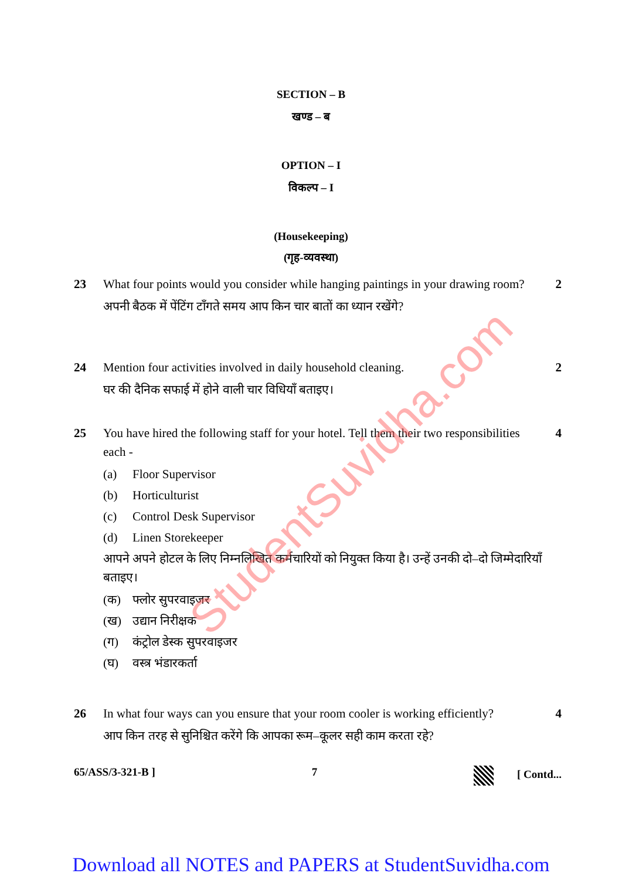SECTION – B
खण्ड – ब
OPTION – I
विकल्प – I
(Housekeeping)
(गृह-व्यवस्था)
23 What four points would you consider while hanging paintings in your drawing room?
अपनी बैठक में पेंटिंग टाँगते समय आप किन चार बातों का ध्यान रखेंगे?
2
24 Mention four activities involved in daily household cleaning.
घर की दैनिक सफाई में होने वाली चार विधियाँ बताइए।
2
25 You have hired the following staff for your hotel. Tell them their two responsibilities each -
(a) Floor Supervisor
(b) Horticulturist
(c) Control Desk Supervisor
(d) Linen Storekeeper
आपने अपने होटल के लिए निम्नलिखित कर्मचारियों को नियुक्त किया है। उन्हें उनकी दो–दो जिम्मेदारियाँ बताइए।
(क) फ्लोर सुपरवाइजर
(ख) उद्यान निरीक्षक
(ग) कंट्रोल डेस्क सुपरवाइजर
(घ) वस्त्र भंडारकर्ता
4
26 In what four ways can you ensure that your room cooler is working efficiently?
आप किन तरह से सुनिश्चित करेंगे कि आपका रूम–कूलर सही काम करता रहे?
4
65/ASS/3-321-B ] 7 [ Contd...
Download all NOTES and PAPERS at StudentSuvidha.com
StudentSuvidha.com